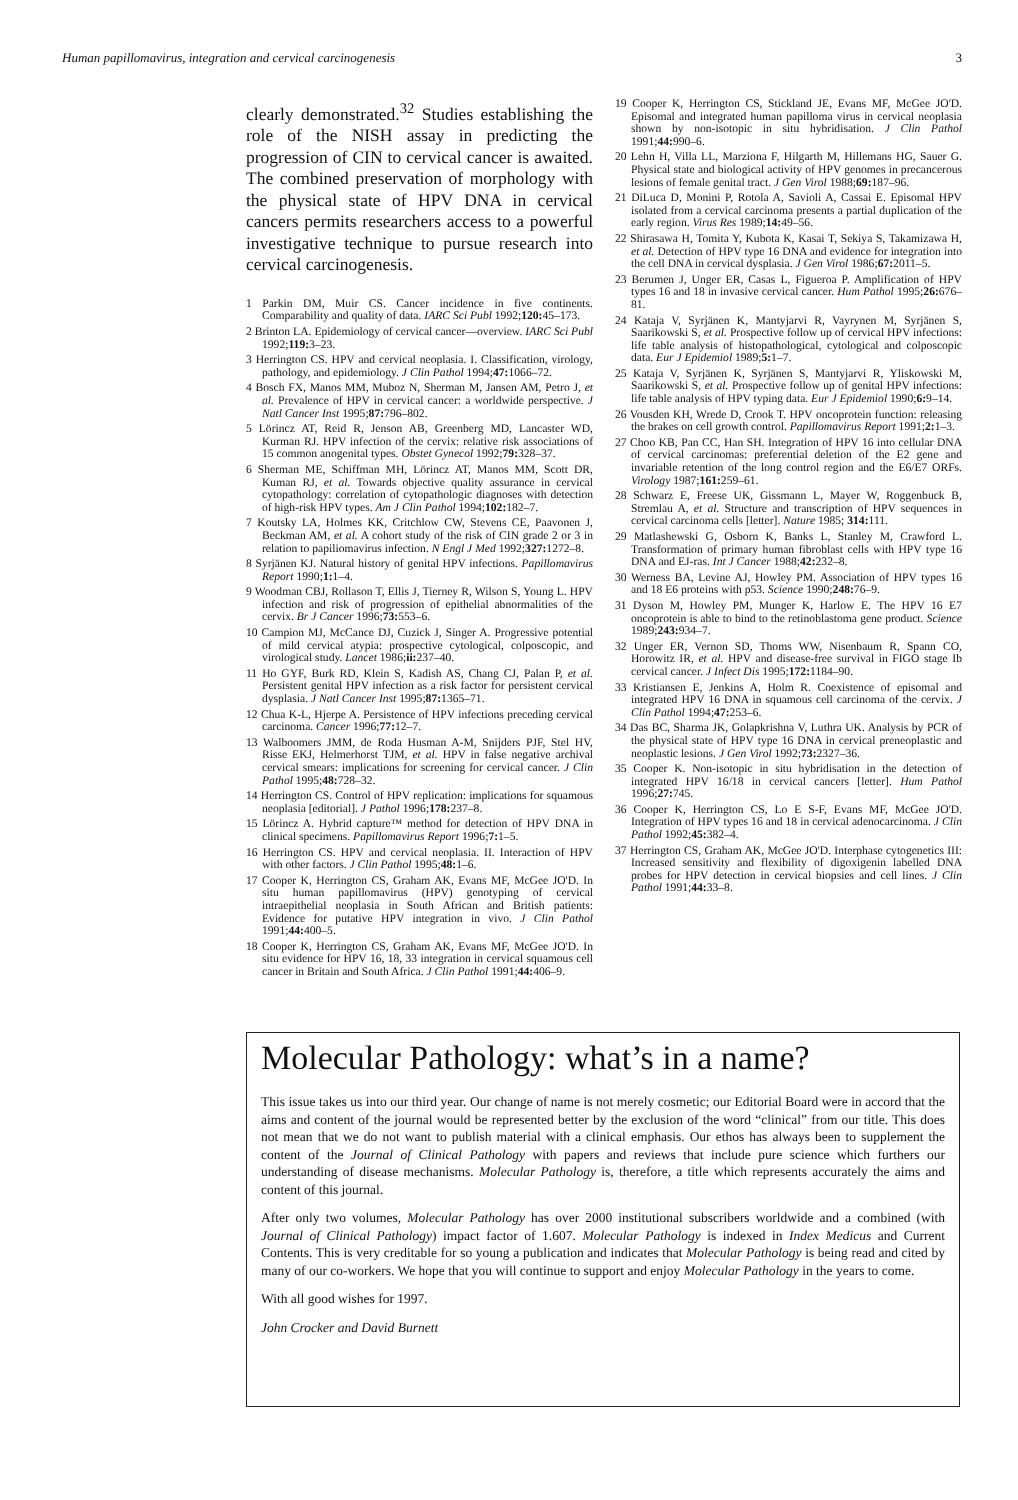Human papillomavirus, integration and cervical carcinogenesis 3
clearly demonstrated.<sup>32</sup> Studies establishing the role of the NISH assay in predicting the progression of CIN to cervical cancer is awaited. The combined preservation of morphology with the physical state of HPV DNA in cervical cancers permits researchers access to a powerful investigative technique to pursue research into cervical carcinogenesis.
1 Parkin DM, Muir CS. Cancer incidence in five continents. Comparability and quality of data. IARC Sci Publ 1992;120: 45–173.
2 Brinton LA. Epidemiology of cervical cancer—overview. IARC Sci Publ 1992;119: 3–23.
3 Herrington CS. HPV and cervical neoplasia. I. Classification, virology, pathology, and epidemiology. J Clin Pathol 1994;47: 1066–72.
4 Bosch FX, Manos MM, Muboz N, Sherman M, Jansen AM, Petro J, et al. Prevalence of HPV in cervical cancer: a worldwide perspective. J Natl Cancer Inst 1995;87: 796–802.
5 Lörincz AT, Reid R, Jenson AB, Greenberg MD, Lancaster WD, Kurman RJ. HPV infection of the cervix: relative risk associations of 15 common anogenital types. Obstet Gynecol 1992;79: 328–37.
6 Sherman ME, Schiffman MH, Lörincz AT, Manos MM, Scott DR, Kuman RJ, et al. Towards objective quality assurance in cervical cytopathology: correlation of cytopathologic diagnoses with detection of high-risk HPV types. Am J Clin Pathol 1994;102: 182–7.
7 Koutsky LA, Holmes KK, Critchlow CW, Stevens CE, Paavonen J, Beckman AM, et al. A cohort study of the risk of CIN grade 2 or 3 in relation to papiliomavirus infection. N Engl J Med 1992;327: 1272–8.
8 Syrjänen KJ. Natural history of genital HPV infections. Papillomavirus Report 1990;1: 1–4.
9 Woodman CBJ, Rollason T, Ellis J, Tierney R, Wilson S, Young L. HPV infection and risk of progression of epithelial abnormalities of the cervix. Br J Cancer 1996;73: 553–6.
10 Campion MJ, McCance DJ, Cuzick J, Singer A. Progressive potential of mild cervical atypia: prospective cytological, colposcopic, and virological study. Lancet 1986;ii: 237–40.
11 Ho GYF, Burk RD, Klein S, Kadish AS, Chang CJ, Palan P, et al. Persistent genital HPV infection as a risk factor for persistent cervical dysplasia. J Natl Cancer Inst 1995;87: 1365–71.
12 Chua K-L, Hjerpe A. Persistence of HPV infections preceding cervical carcinoma. Cancer 1996;77: 12–7.
13 Walboomers JMM, de Roda Husman A-M, Snijders PJF, Stel HV, Risse EKJ, Helmerhorst TJM, et al. HPV in false negative archival cervical smears: implications for screening for cervical cancer. J Clin Pathol 1995;48: 728–32.
14 Herrington CS. Control of HPV replication: implications for squamous neoplasia [editorial]. J Pathol 1996;178: 237–8.
15 Lörincz A. Hybrid capture™ method for detection of HPV DNA in clinical specimens. Papillomavirus Report 1996;7: 1–5.
16 Herrington CS. HPV and cervical neoplasia. II. Interaction of HPV with other factors. J Clin Pathol 1995;48: 1–6.
17 Cooper K, Herrington CS, Graham AK, Evans MF, McGee JO'D. In situ human papillomavirus (HPV) genotyping of cervical intraepithelial neoplasia in South African and British patients: Evidence for putative HPV integration in vivo. J Clin Pathol 1991;44: 400–5.
18 Cooper K, Herrington CS, Graham AK, Evans MF, McGee JO'D. In situ evidence for HPV 16, 18, 33 integration in cervical squamous cell cancer in Britain and South Africa. J Clin Pathol 1991;44: 406–9.
19 Cooper K, Herrington CS, Stickland JE, Evans MF, McGee JO'D. Episomal and integrated human papilloma virus in cervical neoplasia shown by non-isotopic in situ hybridisation. J Clin Pathol 1991;44: 990–6.
20 Lehn H, Villa LL, Marziona F, Hilgarth M, Hillemans HG, Sauer G. Physical state and biological activity of HPV genomes in precancerous lesions of female genital tract. J Gen Virol 1988;69: 187–96.
21 DiLuca D, Monini P, Rotola A, Savioli A, Cassai E. Episomal HPV isolated from a cervical carcinoma presents a partial duplication of the early region. Virus Res 1989;14: 49–56.
22 Shirasawa H, Tomita Y, Kubota K, Kasai T, Sekiya S, Takamizawa H, et al. Detection of HPV type 16 DNA and evidence for integration into the cell DNA in cervical dysplasia. J Gen Virol 1986;67: 2011–5.
23 Berumen J, Unger ER, Casas L, Figueroa P. Amplification of HPV types 16 and 18 in invasive cervical cancer. Hum Pathol 1995;26: 676–81.
24 Kataja V, Syrjänen K, Mantyjarvi R, Vayrynen M, Syrjänen S, Saarikowski S, et al. Prospective follow up of cervical HPV infections: life table analysis of histopathological, cytological and colposcopic data. Eur J Epidemiol 1989;5: 1–7.
25 Kataja V, Syrjänen K, Syrjänen S, Mantyjarvi R, Yliskowski M, Saarikowski S, et al. Prospective follow up of genital HPV infections: life table analysis of HPV typing data. Eur J Epidemiol 1990;6: 9–14.
26 Vousden KH, Wrede D, Crook T. HPV oncoprotein function: releasing the brakes on cell growth control. Papillomavirus Report 1991;2: 1–3.
27 Choo KB, Pan CC, Han SH. Integration of HPV 16 into cellular DNA of cervical carcinomas: preferential deletion of the E2 gene and invariable retention of the long control region and the E6/E7 ORFs. Virology 1987;161: 259–61.
28 Schwarz E, Freese UK, Gissmann L, Mayer W, Roggenbuck B, Stremlau A, et al. Structure and transcription of HPV sequences in cervical carcinoma cells [letter]. Nature 1985; 314: 111.
29 Matlashewski G, Osborn K, Banks L, Stanley M, Crawford L. Transformation of primary human fibroblast cells with HPV type 16 DNA and EJ-ras. Int J Cancer 1988;42: 232–8.
30 Werness BA, Levine AJ, Howley PM. Association of HPV types 16 and 18 E6 proteins with p53. Science 1990;248: 76–9.
31 Dyson M, Howley PM, Munger K, Harlow E. The HPV 16 E7 oncoprotein is able to bind to the retinoblastoma gene product. Science 1989;243: 934–7.
32 Unger ER, Vernon SD, Thoms WW, Nisenbaum R, Spann CO, Horowitz IR, et al. HPV and disease-free survival in FIGO stage Ib cervical cancer. J Infect Dis 1995;172: 1184–90.
33 Kristiansen E, Jenkins A, Holm R. Coexistence of episomal and integrated HPV 16 DNA in squamous cell carcinoma of the cervix. J Clin Pathol 1994;47: 253–6.
34 Das BC, Sharma JK, Golapkrishna V, Luthra UK. Analysis by PCR of the physical state of HPV type 16 DNA in cervical preneoplastic and neoplastic lesions. J Gen Virol 1992;73: 2327–36.
35 Cooper K. Non-isotopic in situ hybridisation in the detection of integrated HPV 16/18 in cervical cancers [letter]. Hum Pathol 1996;27: 745.
36 Cooper K, Herrington CS, Lo E S-F, Evans MF, McGee JO'D. Integration of HPV types 16 and 18 in cervical adenocarcinoma. J Clin Pathol 1992;45: 382–4.
37 Herrington CS, Graham AK, McGee JO'D. Interphase cytogenetics III: Increased sensitivity and flexibility of digoxigenin labelled DNA probes for HPV detection in cervical biopsies and cell lines. J Clin Pathol 1991;44: 33–8.
Molecular Pathology: what’s in a name?
This issue takes us into our third year. Our change of name is not merely cosmetic; our Editorial Board were in accord that the aims and content of the journal would be represented better by the exclusion of the word “clinical” from our title. This does not mean that we do not want to publish material with a clinical emphasis. Our ethos has always been to supplement the content of the Journal of Clinical Pathology with papers and reviews that include pure science which furthers our understanding of disease mechanisms. Molecular Pathology is, therefore, a title which represents accurately the aims and content of this journal.
After only two volumes, Molecular Pathology has over 2000 institutional subscribers worldwide and a combined (with Journal of Clinical Pathology) impact factor of 1.607. Molecular Pathology is indexed in Index Medicus and Current Contents. This is very creditable for so young a publication and indicates that Molecular Pathology is being read and cited by many of our co-workers. We hope that you will continue to support and enjoy Molecular Pathology in the years to come.
With all good wishes for 1997.
John Crocker and David Burnett